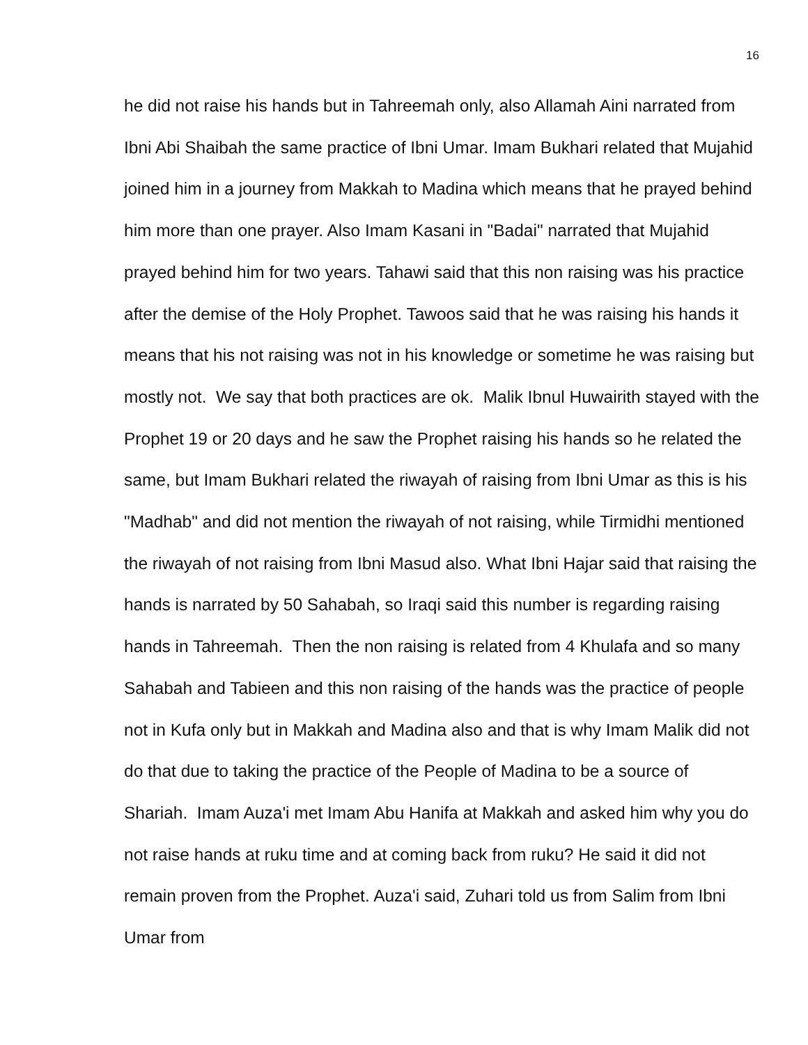16
he did not raise his hands but in Tahreemah only, also Allamah Aini narrated from Ibni Abi Shaibah the same practice of Ibni Umar. Imam Bukhari related that Mujahid joined him in a journey from Makkah to Madina which means that he prayed behind him more than one prayer. Also Imam Kasani in "Badai" narrated that Mujahid prayed behind him for two years. Tahawi said that this non raising was his practice after the demise of the Holy Prophet. Tawoos said that he was raising his hands it means that his not raising was not in his knowledge or sometime he was raising but mostly not. We say that both practices are ok. Malik Ibnul Huwairith stayed with the Prophet 19 or 20 days and he saw the Prophet raising his hands so he related the same, but Imam Bukhari related the riwayah of raising from Ibni Umar as this is his "Madhab" and did not mention the riwayah of not raising, while Tirmidhi mentioned the riwayah of not raising from Ibni Masud also. What Ibni Hajar said that raising the hands is narrated by 50 Sahabah, so Iraqi said this number is regarding raising hands in Tahreemah. Then the non raising is related from 4 Khulafa and so many Sahabah and Tabieen and this non raising of the hands was the practice of people not in Kufa only but in Makkah and Madina also and that is why Imam Malik did not do that due to taking the practice of the People of Madina to be a source of Shariah. Imam Auza'i met Imam Abu Hanifa at Makkah and asked him why you do not raise hands at ruku time and at coming back from ruku? He said it did not remain proven from the Prophet. Auza'i said, Zuhari told us from Salim from Ibni Umar from